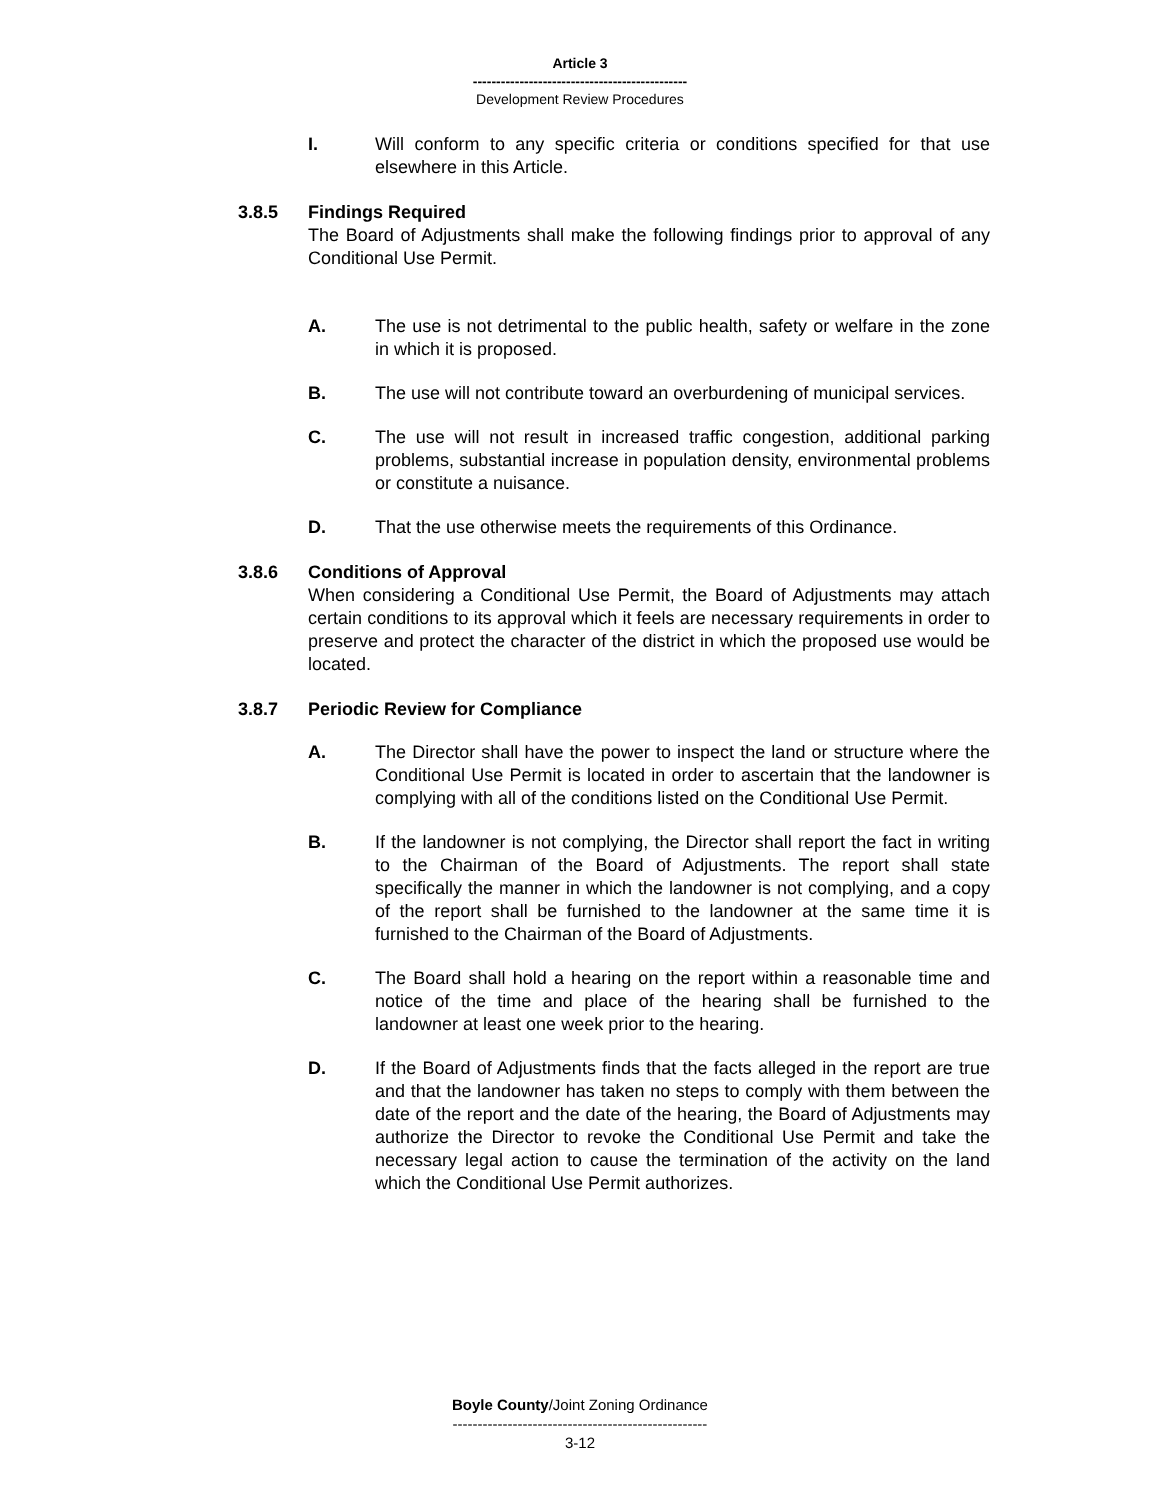Article 3
----------------------------------------------
Development Review Procedures
I. Will conform to any specific criteria or conditions specified for that use elsewhere in this Article.
3.8.5 Findings Required
The Board of Adjustments shall make the following findings prior to approval of any Conditional Use Permit.
A. The use is not detrimental to the public health, safety or welfare in the zone in which it is proposed.
B. The use will not contribute toward an overburdening of municipal services.
C. The use will not result in increased traffic congestion, additional parking problems, substantial increase in population density, environmental problems or constitute a nuisance.
D. That the use otherwise meets the requirements of this Ordinance.
3.8.6 Conditions of Approval
When considering a Conditional Use Permit, the Board of Adjustments may attach certain conditions to its approval which it feels are necessary requirements in order to preserve and protect the character of the district in which the proposed use would be located.
3.8.7 Periodic Review for Compliance
A. The Director shall have the power to inspect the land or structure where the Conditional Use Permit is located in order to ascertain that the landowner is complying with all of the conditions listed on the Conditional Use Permit.
B. If the landowner is not complying, the Director shall report the fact in writing to the Chairman of the Board of Adjustments. The report shall state specifically the manner in which the landowner is not complying, and a copy of the report shall be furnished to the landowner at the same time it is furnished to the Chairman of the Board of Adjustments.
C. The Board shall hold a hearing on the report within a reasonable time and notice of the time and place of the hearing shall be furnished to the landowner at least one week prior to the hearing.
D. If the Board of Adjustments finds that the facts alleged in the report are true and that the landowner has taken no steps to comply with them between the date of the report and the date of the hearing, the Board of Adjustments may authorize the Director to revoke the Conditional Use Permit and take the necessary legal action to cause the termination of the activity on the land which the Conditional Use Permit authorizes.
Boyle County/Joint Zoning Ordinance
---------------------------------------------------
3-12